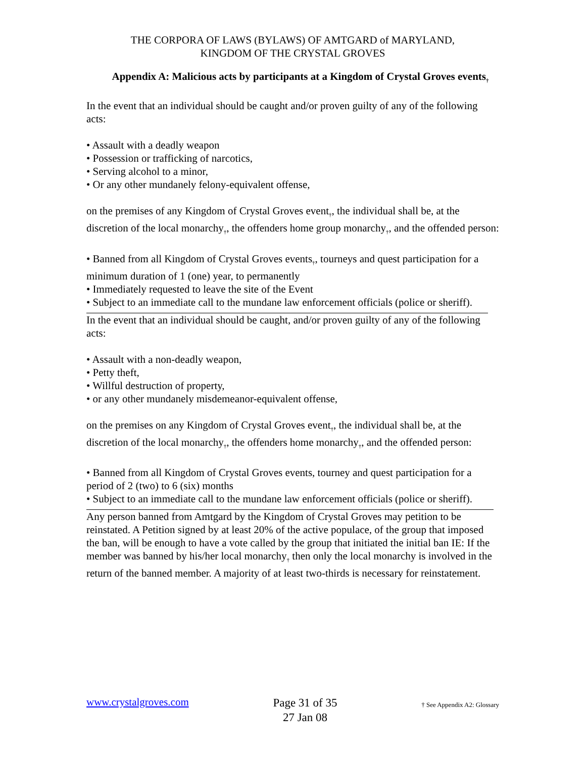THE CORPORA OF LAWS (BYLAWS) OF AMTGARD of MARYLAND,
KINGDOM OF THE CRYSTAL GROVES
Appendix A: Malicious acts by participants at a Kingdom of Crystal Groves events<sub>†</sub>
In the event that an individual should be caught and/or proven guilty of any of the following acts:
• Assault with a deadly weapon
• Possession or trafficking of narcotics,
• Serving alcohol to a minor,
• Or any other mundanely felony-equivalent offense,
on the premises of any Kingdom of Crystal Groves event<sub>†</sub>, the individual shall be, at the discretion of the local monarchy<sub>†</sub>, the offenders home group monarchy<sub>†</sub>, and the offended person:
• Banned from all Kingdom of Crystal Groves events<sub>†</sub>, tourneys and quest participation for a minimum duration of 1 (one) year, to permanently
• Immediately requested to leave the site of the Event
• Subject to an immediate call to the mundane law enforcement officials (police or sheriff).
In the event that an individual should be caught, and/or proven guilty of any of the following acts:
• Assault with a non-deadly weapon,
• Petty theft,
• Willful destruction of property,
• or any other mundanely misdemeanor-equivalent offense,
on the premises on any Kingdom of Crystal Groves event<sub>†</sub>, the individual shall be, at the discretion of the local monarchy<sub>†</sub>, the offenders home monarchy<sub>†</sub>, and the offended person:
• Banned from all Kingdom of Crystal Groves events, tourney and quest participation for a period of 2 (two) to 6 (six) months
• Subject to an immediate call to the mundane law enforcement officials (police or sheriff).
Any person banned from Amtgard by the Kingdom of Crystal Groves may petition to be reinstated. A Petition signed by at least 20% of the active populace, of the group that imposed the ban, will be enough to have a vote called by the group that initiated the initial ban IE: If the member was banned by his/her local monarchy<sub>†</sub> then only the local monarchy is involved in the return of the banned member. A majority of at least two-thirds is necessary for reinstatement.
www.crystalgroves.com
Page 31 of 35
27 Jan 08
† See Appendix A2: Glossary